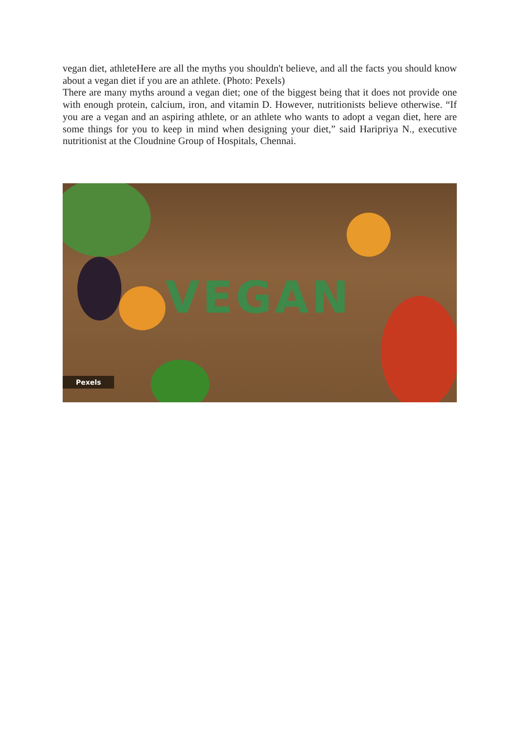vegan diet, athleteHere are all the myths you shouldn't believe, and all the facts you should know about a vegan diet if you are an athlete. (Photo: Pexels)
There are many myths around a vegan diet; one of the biggest being that it does not provide one with enough protein, calcium, iron, and vitamin D. However, nutritionists believe otherwise. “If you are a vegan and an aspiring athlete, or an athlete who wants to adopt a vegan diet, here are some things for you to keep in mind when designing your diet,” said Haripriya N., executive nutritionist at the Cloudnine Group of Hospitals, Chennai.
VEGAN
Pexels